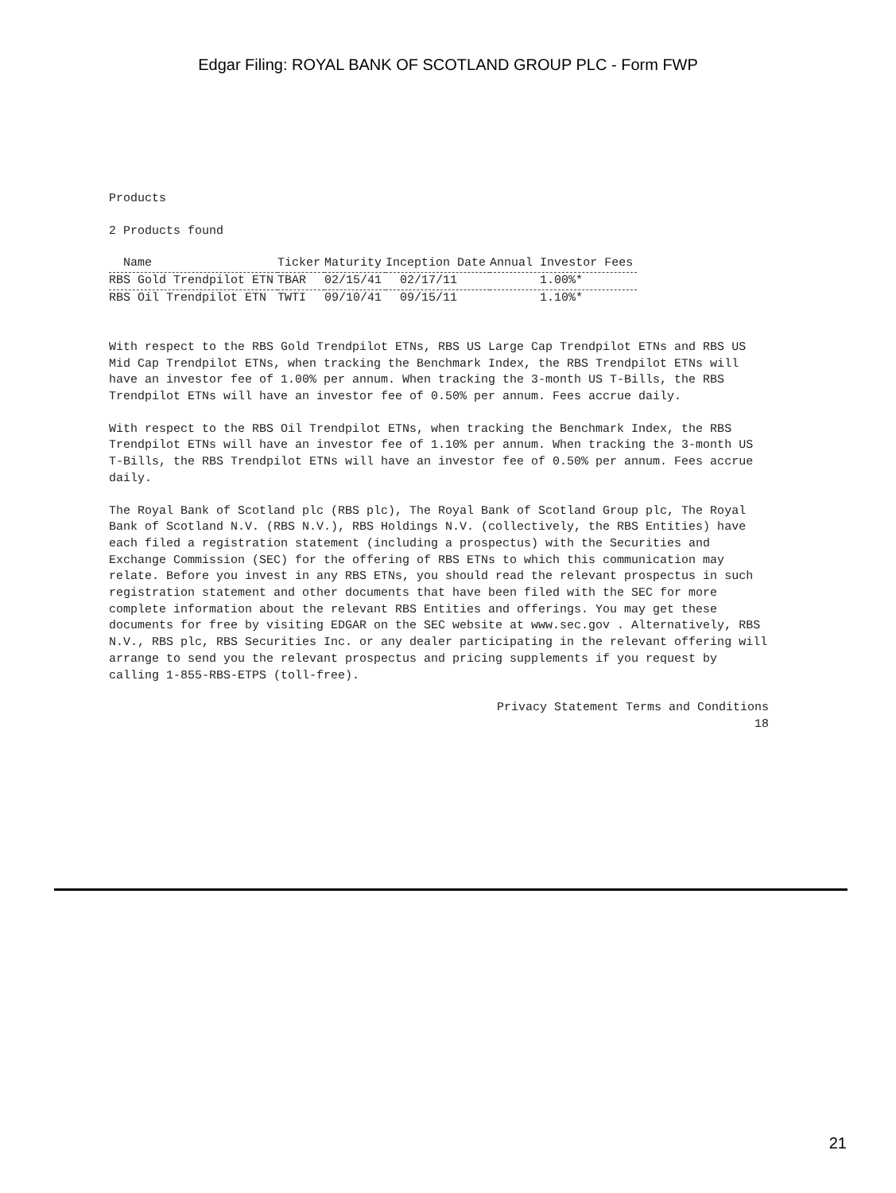Edgar Filing: ROYAL BANK OF SCOTLAND GROUP PLC - Form FWP
Products
2 Products found
| Name | Ticker | Maturity | Inception Date | Annual Investor Fees |
| --- | --- | --- | --- | --- |
| RBS Gold Trendpilot ETN | TBAR | 02/15/41 | 02/17/11 | 1.00%* |
| RBS Oil Trendpilot ETN | TWTI | 09/10/41 | 09/15/11 | 1.10%* |
With respect to the RBS Gold Trendpilot ETNs, RBS US Large Cap Trendpilot ETNs and RBS US Mid Cap Trendpilot ETNs, when tracking the Benchmark Index, the RBS Trendpilot ETNs will have an investor fee of 1.00% per annum. When tracking the 3-month US T-Bills, the RBS Trendpilot ETNs will have an investor fee of 0.50% per annum. Fees accrue daily.
With respect to the RBS Oil Trendpilot ETNs, when tracking the Benchmark Index, the RBS Trendpilot ETNs will have an investor fee of 1.10% per annum. When tracking the 3-month US T-Bills, the RBS Trendpilot ETNs will have an investor fee of 0.50% per annum. Fees accrue daily.
The Royal Bank of Scotland plc (RBS plc), The Royal Bank of Scotland Group plc, The Royal Bank of Scotland N.V. (RBS N.V.), RBS Holdings N.V. (collectively, the RBS Entities) have each filed a registration statement (including a prospectus) with the Securities and Exchange Commission (SEC) for the offering of RBS ETNs to which this communication may relate. Before you invest in any RBS ETNs, you should read the relevant prospectus in such registration statement and other documents that have been filed with the SEC for more complete information about the relevant RBS Entities and offerings. You may get these documents for free by visiting EDGAR on the SEC website at www.sec.gov . Alternatively, RBS N.V., RBS plc, RBS Securities Inc. or any dealer participating in the relevant offering will arrange to send you the relevant prospectus and pricing supplements if you request by calling 1-855-RBS-ETPS (toll-free).
Privacy Statement Terms and Conditions
18
21